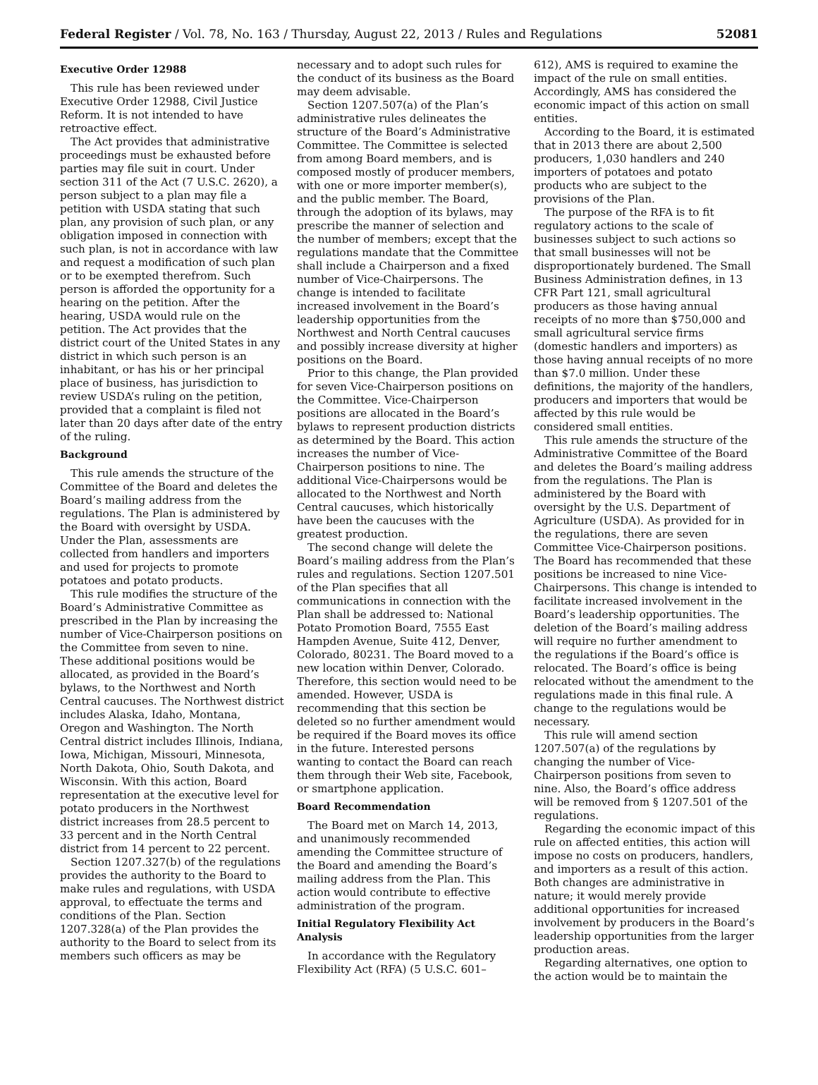Federal Register / Vol. 78, No. 163 / Thursday, August 22, 2013 / Rules and Regulations 52081
Executive Order 12988
This rule has been reviewed under Executive Order 12988, Civil Justice Reform. It is not intended to have retroactive effect.
The Act provides that administrative proceedings must be exhausted before parties may file suit in court. Under section 311 of the Act (7 U.S.C. 2620), a person subject to a plan may file a petition with USDA stating that such plan, any provision of such plan, or any obligation imposed in connection with such plan, is not in accordance with law and request a modification of such plan or to be exempted therefrom. Such person is afforded the opportunity for a hearing on the petition. After the hearing, USDA would rule on the petition. The Act provides that the district court of the United States in any district in which such person is an inhabitant, or has his or her principal place of business, has jurisdiction to review USDA’s ruling on the petition, provided that a complaint is filed not later than 20 days after date of the entry of the ruling.
Background
This rule amends the structure of the Committee of the Board and deletes the Board’s mailing address from the regulations. The Plan is administered by the Board with oversight by USDA. Under the Plan, assessments are collected from handlers and importers and used for projects to promote potatoes and potato products.
This rule modifies the structure of the Board’s Administrative Committee as prescribed in the Plan by increasing the number of Vice-Chairperson positions on the Committee from seven to nine. These additional positions would be allocated, as provided in the Board’s bylaws, to the Northwest and North Central caucuses. The Northwest district includes Alaska, Idaho, Montana, Oregon and Washington. The North Central district includes Illinois, Indiana, Iowa, Michigan, Missouri, Minnesota, North Dakota, Ohio, South Dakota, and Wisconsin. With this action, Board representation at the executive level for potato producers in the Northwest district increases from 28.5 percent to 33 percent and in the North Central district from 14 percent to 22 percent.
Section 1207.327(b) of the regulations provides the authority to the Board to make rules and regulations, with USDA approval, to effectuate the terms and conditions of the Plan. Section 1207.328(a) of the Plan provides the authority to the Board to select from its members such officers as may be
necessary and to adopt such rules for the conduct of its business as the Board may deem advisable.
Section 1207.507(a) of the Plan’s administrative rules delineates the structure of the Board’s Administrative Committee. The Committee is selected from among Board members, and is composed mostly of producer members, with one or more importer member(s), and the public member. The Board, through the adoption of its bylaws, may prescribe the manner of selection and the number of members; except that the regulations mandate that the Committee shall include a Chairperson and a fixed number of Vice-Chairpersons. The change is intended to facilitate increased involvement in the Board’s leadership opportunities from the Northwest and North Central caucuses and possibly increase diversity at higher positions on the Board.
Prior to this change, the Plan provided for seven Vice-Chairperson positions on the Committee. Vice-Chairperson positions are allocated in the Board’s bylaws to represent production districts as determined by the Board. This action increases the number of Vice-Chairperson positions to nine. The additional Vice-Chairpersons would be allocated to the Northwest and North Central caucuses, which historically have been the caucuses with the greatest production.
The second change will delete the Board’s mailing address from the Plan’s rules and regulations. Section 1207.501 of the Plan specifies that all communications in connection with the Plan shall be addressed to: National Potato Promotion Board, 7555 East Hampden Avenue, Suite 412, Denver, Colorado, 80231. The Board moved to a new location within Denver, Colorado. Therefore, this section would need to be amended. However, USDA is recommending that this section be deleted so no further amendment would be required if the Board moves its office in the future. Interested persons wanting to contact the Board can reach them through their Web site, Facebook, or smartphone application.
Board Recommendation
The Board met on March 14, 2013, and unanimously recommended amending the Committee structure of the Board and amending the Board’s mailing address from the Plan. This action would contribute to effective administration of the program.
Initial Regulatory Flexibility Act Analysis
In accordance with the Regulatory Flexibility Act (RFA) (5 U.S.C. 601–
612), AMS is required to examine the impact of the rule on small entities. Accordingly, AMS has considered the economic impact of this action on small entities.
According to the Board, it is estimated that in 2013 there are about 2,500 producers, 1,030 handlers and 240 importers of potatoes and potato products who are subject to the provisions of the Plan.
The purpose of the RFA is to fit regulatory actions to the scale of businesses subject to such actions so that small businesses will not be disproportionately burdened. The Small Business Administration defines, in 13 CFR Part 121, small agricultural producers as those having annual receipts of no more than $750,000 and small agricultural service firms (domestic handlers and importers) as those having annual receipts of no more than $7.0 million. Under these definitions, the majority of the handlers, producers and importers that would be affected by this rule would be considered small entities.
This rule amends the structure of the Administrative Committee of the Board and deletes the Board’s mailing address from the regulations. The Plan is administered by the Board with oversight by the U.S. Department of Agriculture (USDA). As provided for in the regulations, there are seven Committee Vice-Chairperson positions. The Board has recommended that these positions be increased to nine Vice-Chairpersons. This change is intended to facilitate increased involvement in the Board’s leadership opportunities. The deletion of the Board’s mailing address will require no further amendment to the regulations if the Board’s office is relocated. The Board’s office is being relocated without the amendment to the regulations made in this final rule. A change to the regulations would be necessary.
This rule will amend section 1207.507(a) of the regulations by changing the number of Vice-Chairperson positions from seven to nine. Also, the Board’s office address will be removed from § 1207.501 of the regulations.
Regarding the economic impact of this rule on affected entities, this action will impose no costs on producers, handlers, and importers as a result of this action. Both changes are administrative in nature; it would merely provide additional opportunities for increased involvement by producers in the Board’s leadership opportunities from the larger production areas.
Regarding alternatives, one option to the action would be to maintain the